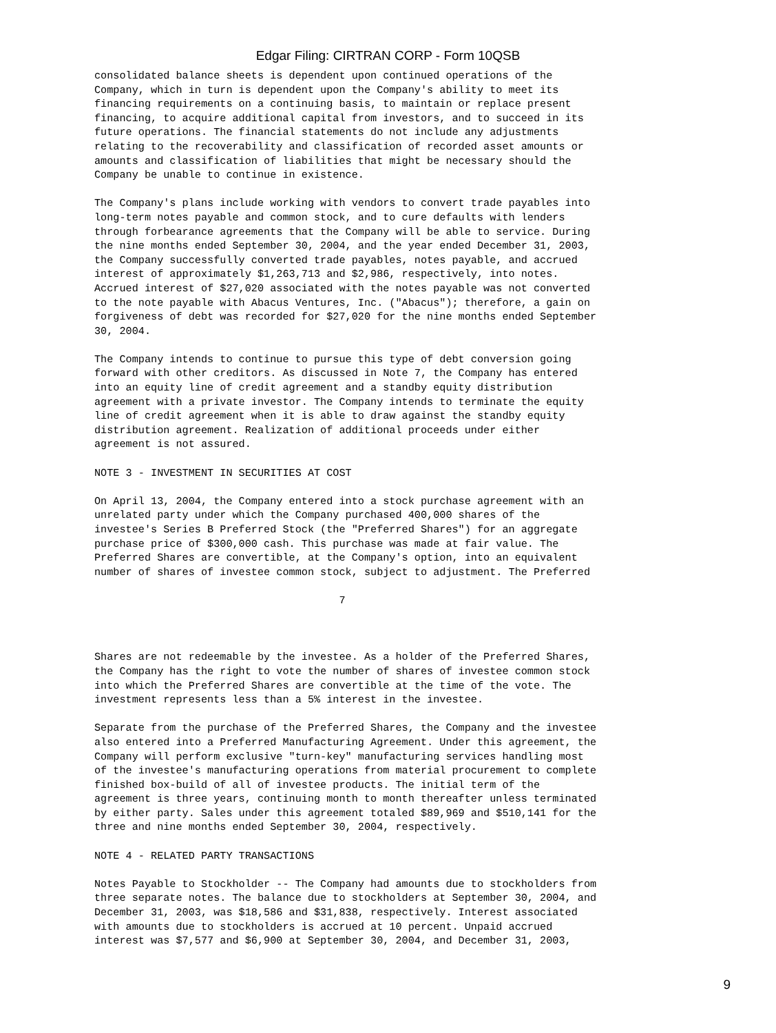Edgar Filing: CIRTRAN CORP - Form 10QSB
consolidated balance sheets is dependent upon continued operations of the
Company, which in turn is dependent upon the Company's ability to meet its
financing requirements on a continuing basis, to maintain or replace present
financing, to acquire additional capital from investors, and to succeed in its
future operations. The financial statements do not include any adjustments
relating to the recoverability and classification of recorded asset amounts or
amounts and classification of liabilities that might be necessary should the
Company be unable to continue in existence.

The Company's plans include working with vendors to convert trade payables into
long-term notes payable and common stock, and to cure defaults with lenders
through forbearance agreements that the Company will be able to service. During
the nine months ended September 30, 2004, and the year ended December 31, 2003,
the Company successfully converted trade payables, notes payable, and accrued
interest of approximately $1,263,713 and $2,986, respectively, into notes.
Accrued interest of $27,020 associated with the notes payable was not converted
to the note payable with Abacus Ventures, Inc. ("Abacus"); therefore, a gain on
forgiveness of debt was recorded for $27,020 for the nine months ended September
30, 2004.

The Company intends to continue to pursue this type of debt conversion going
forward with other creditors. As discussed in Note 7, the Company has entered
into an equity line of credit agreement and a standby equity distribution
agreement with a private investor. The Company intends to terminate the equity
line of credit agreement when it is able to draw against the standby equity
distribution agreement. Realization of additional proceeds under either
agreement is not assured.

NOTE 3 - INVESTMENT IN SECURITIES AT COST

On April 13, 2004, the Company entered into a stock purchase agreement with an
unrelated party under which the Company purchased 400,000 shares of the
investee's Series B Preferred Stock (the "Preferred Shares") for an aggregate
purchase price of $300,000 cash. This purchase was made at fair value. The
Preferred Shares are convertible, at the Company's option, into an equivalent
number of shares of investee common stock, subject to adjustment. The Preferred

                                       7



Shares are not redeemable by the investee. As a holder of the Preferred Shares,
the Company has the right to vote the number of shares of investee common stock
into which the Preferred Shares are convertible at the time of the vote. The
investment represents less than a 5% interest in the investee.

Separate from the purchase of the Preferred Shares, the Company and the investee
also entered into a Preferred Manufacturing Agreement. Under this agreement, the
Company will perform exclusive "turn-key" manufacturing services handling most
of the investee's manufacturing operations from material procurement to complete
finished box-build of all of investee products. The initial term of the
agreement is three years, continuing month to month thereafter unless terminated
by either party. Sales under this agreement totaled $89,969 and $510,141 for the
three and nine months ended September 30, 2004, respectively.

NOTE 4 - RELATED PARTY TRANSACTIONS

Notes Payable to Stockholder -- The Company had amounts due to stockholders from
three separate notes. The balance due to stockholders at September 30, 2004, and
December 31, 2003, was $18,586 and $31,838, respectively. Interest associated
with amounts due to stockholders is accrued at 10 percent. Unpaid accrued
interest was $7,577 and $6,900 at September 30, 2004, and December 31, 2003,
9